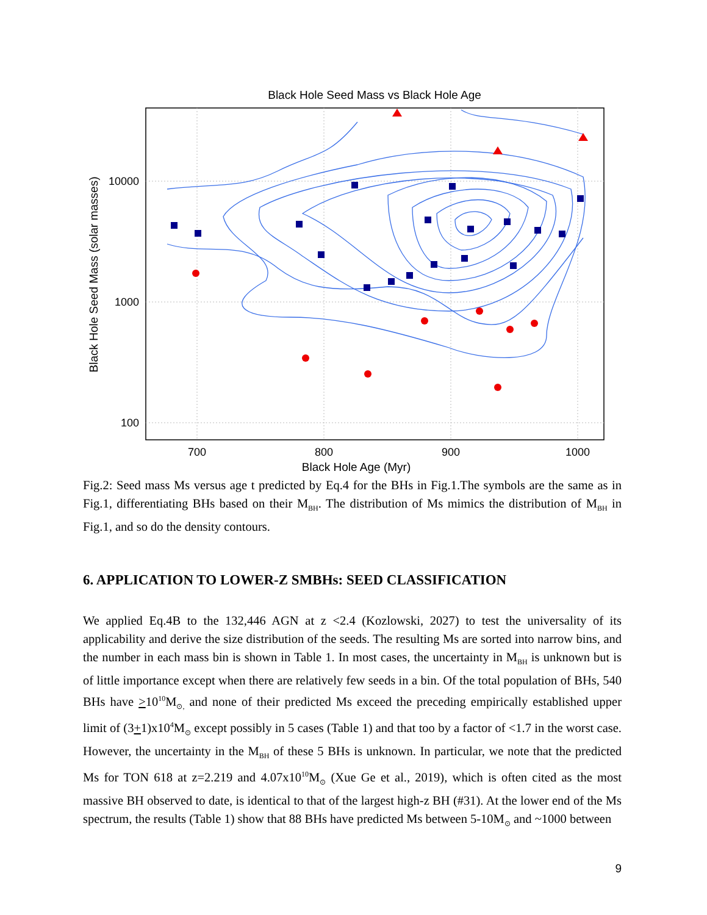Black Hole Seed Mass vs Black Hole Age
10000
1000
100
700
800
900
1000
Black Hole Age (Myr)
Black Hole Seed Mass (solar masses)
Fig.2: Seed mass Ms versus age t predicted by Eq.4 for the BHs in Fig.1.The symbols are the same as in Fig.1, differentiating BHs based on their M<sub>BH</sub>. The distribution of Ms mimics the distribution of M<sub>BH</sub> in Fig.1, and so do the density contours.
6. APPLICATION TO LOWER-Z SMBHs: SEED CLASSIFICATION
We applied Eq.4B to the 132,446 AGN at z <2.4 (Kozlowski, 2027) to test the universality of its applicability and derive the size distribution of the seeds. The resulting Ms are sorted into narrow bins, and the number in each mass bin is shown in Table 1. In most cases, the uncertainty in M<sub>BH</sub> is unknown but is of little importance except when there are relatively few seeds in a bin. Of the total population of BHs, 540 BHs have >10<sup>10</sup>M<sub>⊙,</sub> and none of their predicted Ms exceed the preceding empirically established upper limit of (3+1)x10<sup>4</sup>M<sub>⊙</sub> except possibly in 5 cases (Table 1) and that too by a factor of <1.7 in the worst case. However, the uncertainty in the M<sub>BH</sub> of these 5 BHs is unknown. In particular, we note that the predicted Ms for TON 618 at z=2.219 and 4.07x10<sup>10</sup>M<sub>⊙</sub> (Xue Ge et al., 2019), which is often cited as the most massive BH observed to date, is identical to that of the largest high-z BH (#31). At the lower end of the Ms spectrum, the results (Table 1) show that 88 BHs have predicted Ms between 5-10M<sub>⊙</sub> and ~1000 between
9